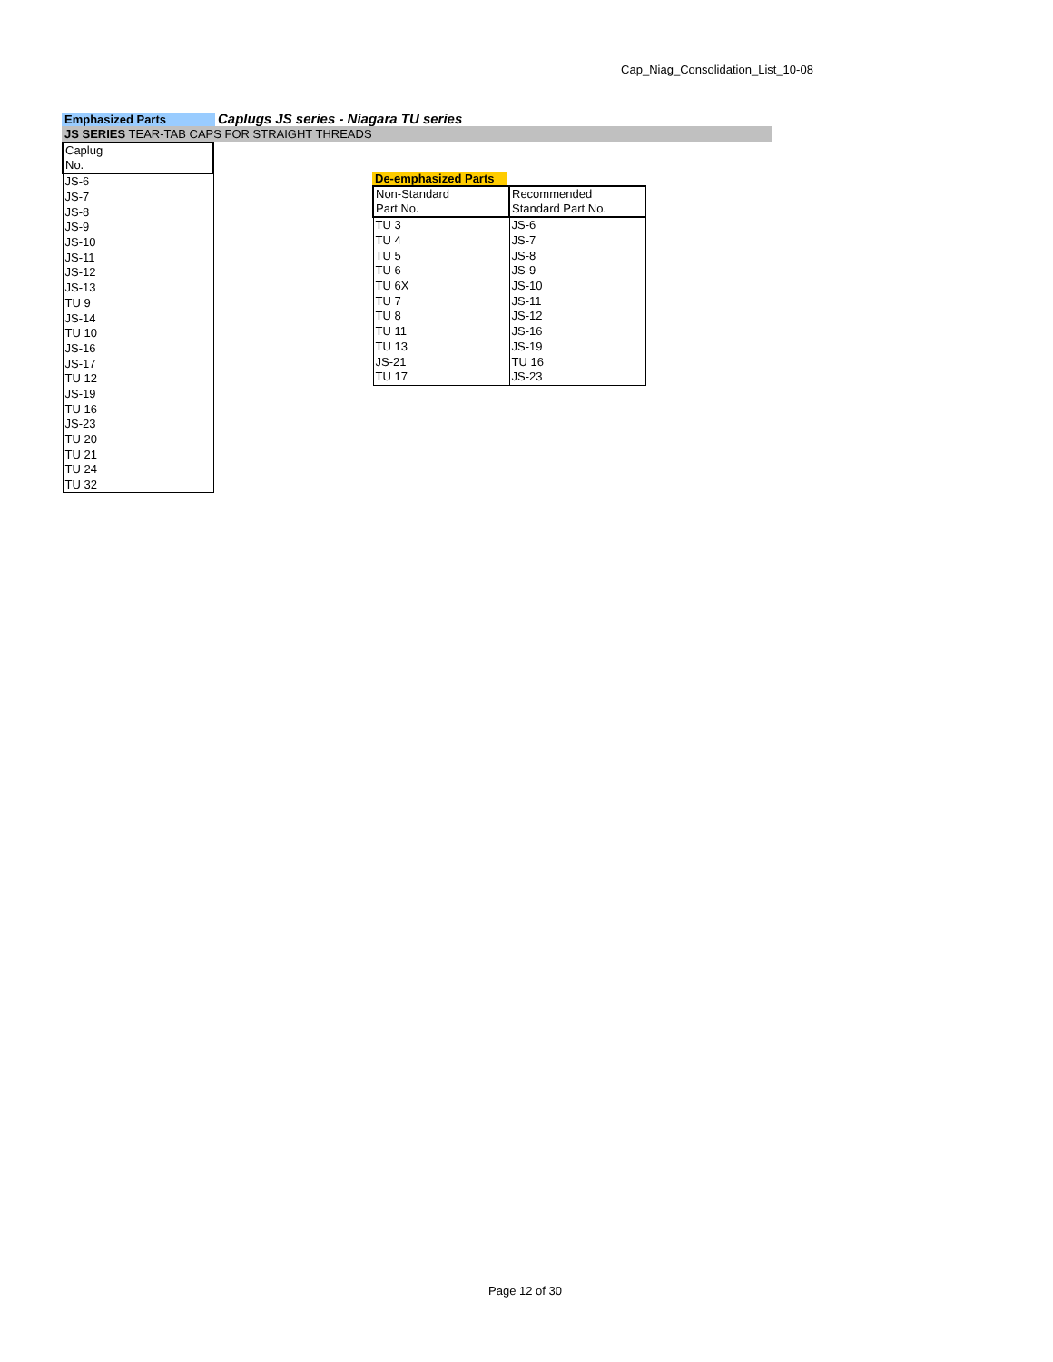Cap_Niag_Consolidation_List_10-08
Emphasized Parts
Caplugs JS series - Niagara TU series
JS SERIES TEAR-TAB CAPS FOR STRAIGHT THREADS
| Caplug No. |
| --- |
| JS-6 |
| JS-7 |
| JS-8 |
| JS-9 |
| JS-10 |
| JS-11 |
| JS-12 |
| JS-13 |
| TU 9 |
| JS-14 |
| TU 10 |
| JS-16 |
| JS-17 |
| TU 12 |
| JS-19 |
| TU 16 |
| JS-23 |
| TU 20 |
| TU 21 |
| TU 24 |
| TU 32 |
De-emphasized Parts
| Non-Standard Part No. | Recommended Standard Part No. |
| --- | --- |
| TU 3 | JS-6 |
| TU 4 | JS-7 |
| TU 5 | JS-8 |
| TU 6 | JS-9 |
| TU 6X | JS-10 |
| TU 7 | JS-11 |
| TU 8 | JS-12 |
| TU 11 | JS-16 |
| TU 13 | JS-19 |
| JS-21 | TU 16 |
| TU 17 | JS-23 |
Page 12 of 30